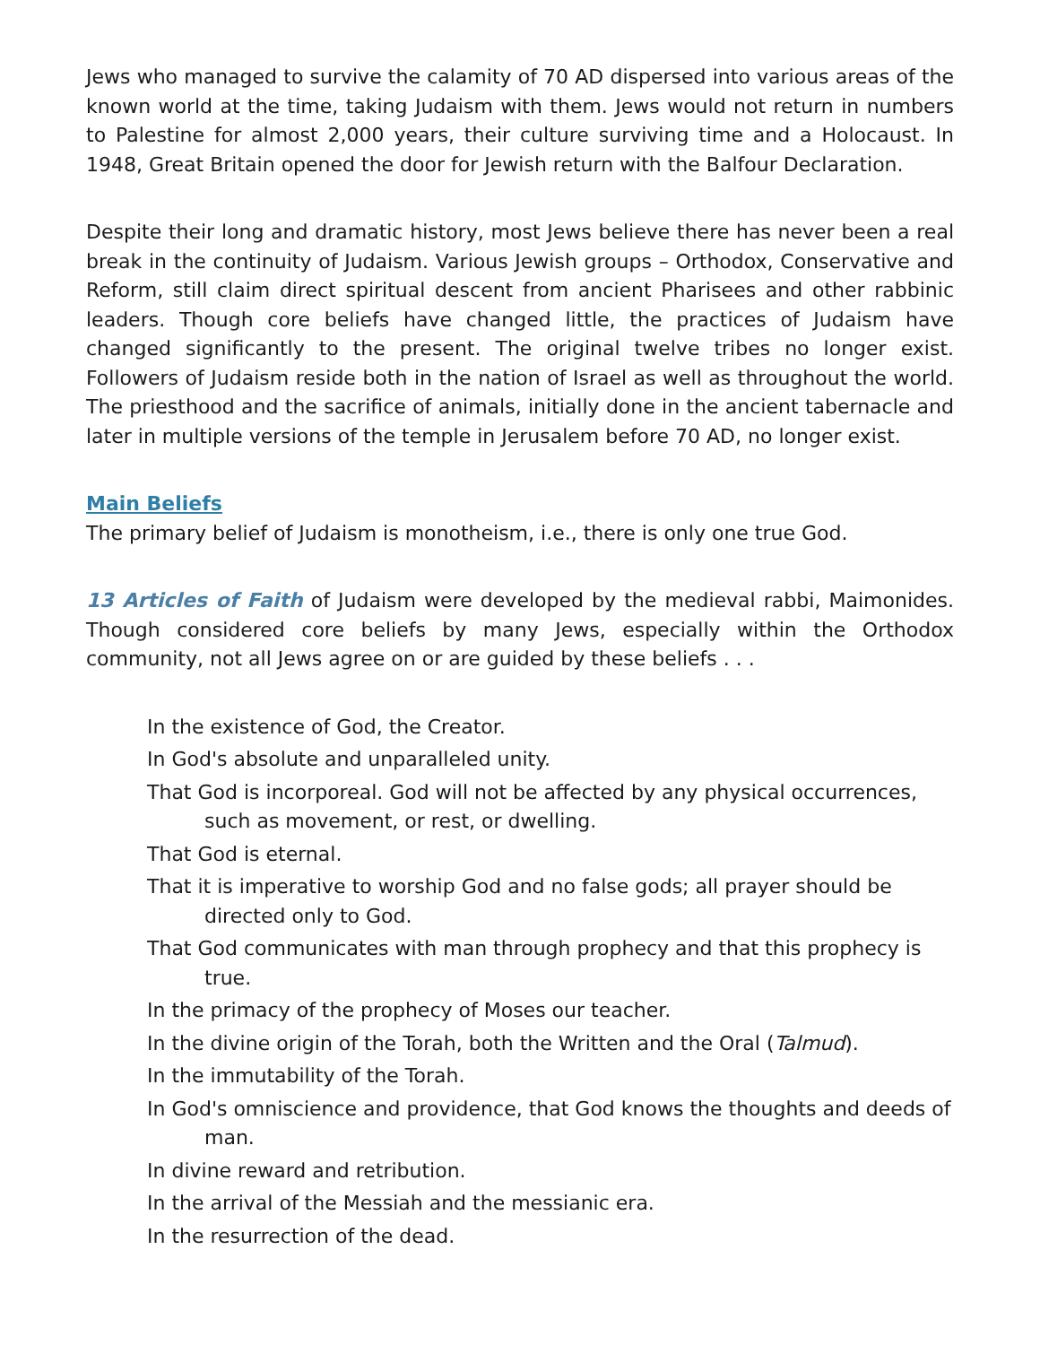Jews who managed to survive the calamity of 70 AD dispersed into various areas of the known world at the time, taking Judaism with them. Jews would not return in numbers to Palestine for almost 2,000 years, their culture surviving time and a Holocaust. In 1948, Great Britain opened the door for Jewish return with the Balfour Declaration.
Despite their long and dramatic history, most Jews believe there has never been a real break in the continuity of Judaism. Various Jewish groups – Orthodox, Conservative and Reform, still claim direct spiritual descent from ancient Pharisees and other rabbinic leaders. Though core beliefs have changed little, the practices of Judaism have changed significantly to the present. The original twelve tribes no longer exist. Followers of Judaism reside both in the nation of Israel as well as throughout the world. The priesthood and the sacrifice of animals, initially done in the ancient tabernacle and later in multiple versions of the temple in Jerusalem before 70 AD, no longer exist.
Main Beliefs
The primary belief of Judaism is monotheism, i.e., there is only one true God.
13 Articles of Faith of Judaism were developed by the medieval rabbi, Maimonides. Though considered core beliefs by many Jews, especially within the Orthodox community, not all Jews agree on or are guided by these beliefs . . .
In the existence of God, the Creator.
In God's absolute and unparalleled unity.
That God is incorporeal. God will not be affected by any physical occurrences, such as movement, or rest, or dwelling.
That God is eternal.
That it is imperative to worship God and no false gods; all prayer should be directed only to God.
That God communicates with man through prophecy and that this prophecy is true.
In the primacy of the prophecy of Moses our teacher.
In the divine origin of the Torah, both the Written and the Oral (Talmud).
In the immutability of the Torah.
In God's omniscience and providence, that God knows the thoughts and deeds of man.
In divine reward and retribution.
In the arrival of the Messiah and the messianic era.
In the resurrection of the dead.